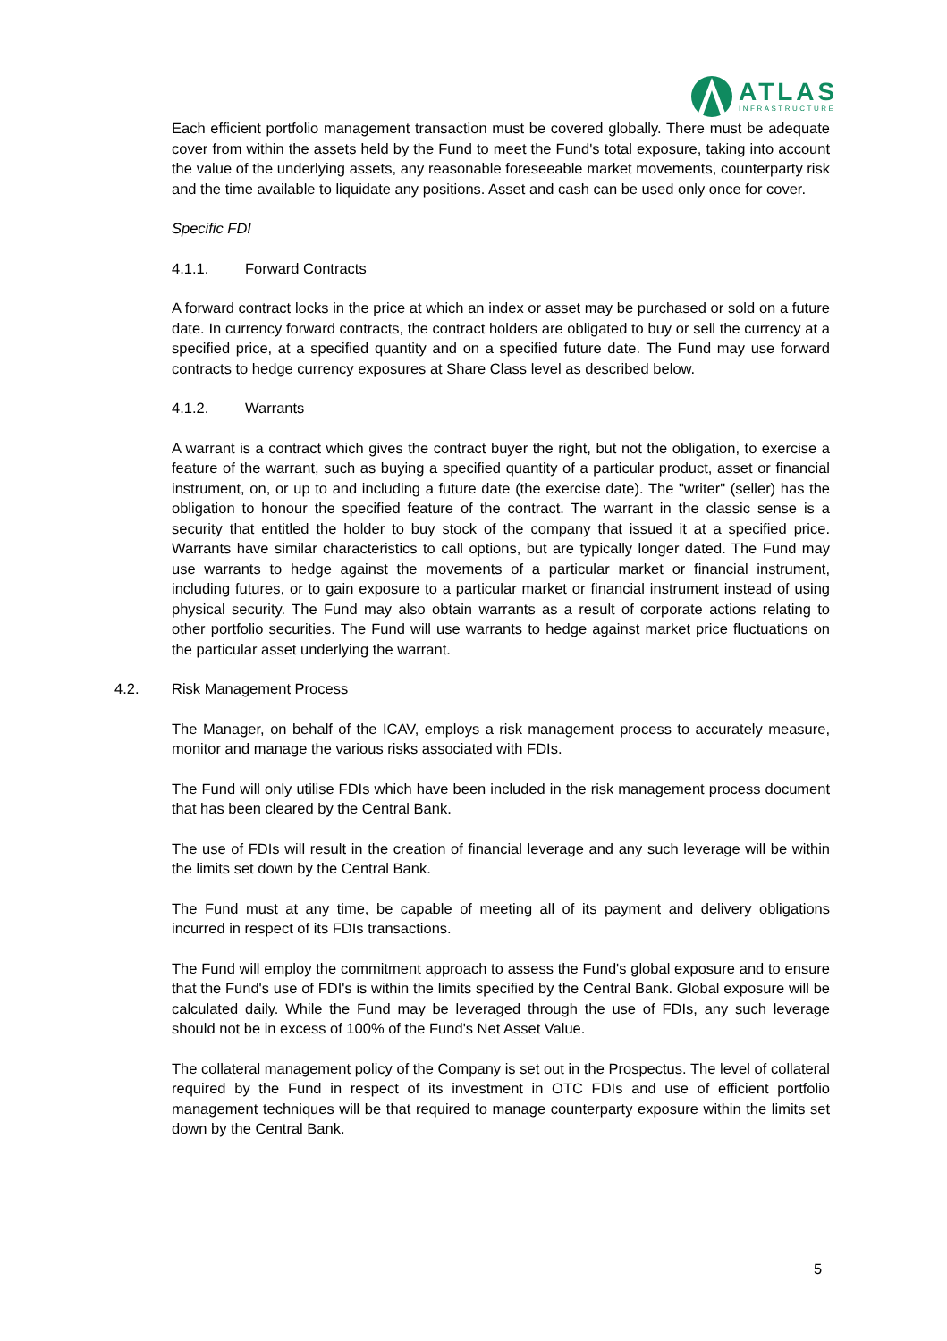ATLAS
INFRASTRUCTURE
Each efficient portfolio management transaction must be covered globally. There must be adequate cover from within the assets held by the Fund to meet the Fund's total exposure, taking into account the value of the underlying assets, any reasonable foreseeable market movements, counterparty risk and the time available to liquidate any positions. Asset and cash can be used only once for cover.
Specific FDI
4.1.1. Forward Contracts
A forward contract locks in the price at which an index or asset may be purchased or sold on a future date. In currency forward contracts, the contract holders are obligated to buy or sell the currency at a specified price, at a specified quantity and on a specified future date. The Fund may use forward contracts to hedge currency exposures at Share Class level as described below.
4.1.2. Warrants
A warrant is a contract which gives the contract buyer the right, but not the obligation, to exercise a feature of the warrant, such as buying a specified quantity of a particular product, asset or financial instrument, on, or up to and including a future date (the exercise date). The "writer" (seller) has the obligation to honour the specified feature of the contract. The warrant in the classic sense is a security that entitled the holder to buy stock of the company that issued it at a specified price. Warrants have similar characteristics to call options, but are typically longer dated. The Fund may use warrants to hedge against the movements of a particular market or financial instrument, including futures, or to gain exposure to a particular market or financial instrument instead of using physical security. The Fund may also obtain warrants as a result of corporate actions relating to other portfolio securities. The Fund will use warrants to hedge against market price fluctuations on the particular asset underlying the warrant.
4.2. Risk Management Process
The Manager, on behalf of the ICAV, employs a risk management process to accurately measure, monitor and manage the various risks associated with FDIs.
The Fund will only utilise FDIs which have been included in the risk management process document that has been cleared by the Central Bank.
The use of FDIs will result in the creation of financial leverage and any such leverage will be within the limits set down by the Central Bank.
The Fund must at any time, be capable of meeting all of its payment and delivery obligations incurred in respect of its FDIs transactions.
The Fund will employ the commitment approach to assess the Fund's global exposure and to ensure that the Fund's use of FDI's is within the limits specified by the Central Bank. Global exposure will be calculated daily. While the Fund may be leveraged through the use of FDIs, any such leverage should not be in excess of 100% of the Fund's Net Asset Value.
The collateral management policy of the Company is set out in the Prospectus. The level of collateral required by the Fund in respect of its investment in OTC FDIs and use of efficient portfolio management techniques will be that required to manage counterparty exposure within the limits set down by the Central Bank.
5